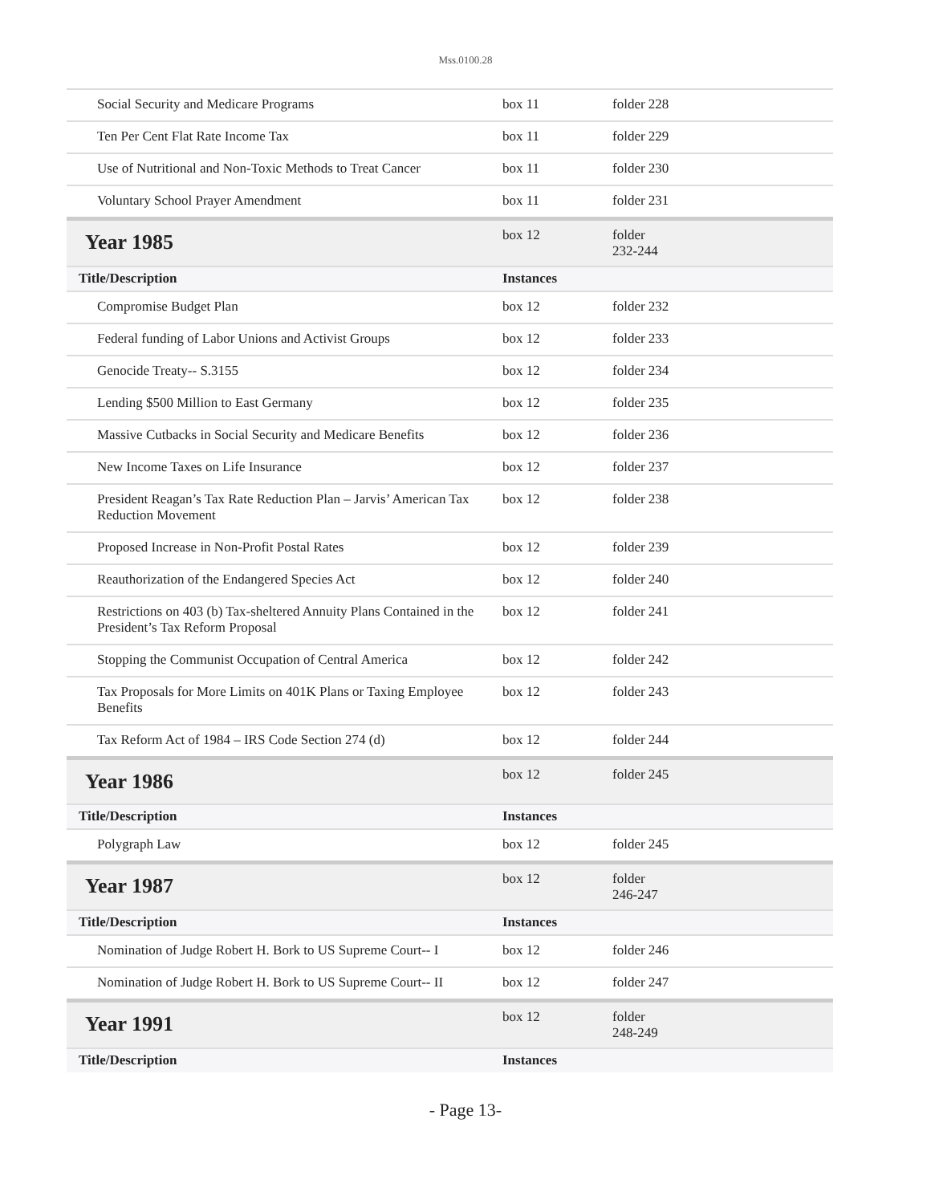Mss.0100.28
| Social Security and Medicare Programs | box 11 | folder 228 |
| Ten Per Cent Flat Rate Income Tax | box 11 | folder 229 |
| Use of Nutritional and Non-Toxic Methods to Treat Cancer | box 11 | folder 230 |
| Voluntary School Prayer Amendment | box 11 | folder 231 |
| Year 1985 | box 12 | folder 232-244 |
| Title/Description | Instances | |
| Compromise Budget Plan | box 12 | folder 232 |
| Federal funding of Labor Unions and Activist Groups | box 12 | folder 233 |
| Genocide Treaty-- S.3155 | box 12 | folder 234 |
| Lending $500 Million to East Germany | box 12 | folder 235 |
| Massive Cutbacks in Social Security and Medicare Benefits | box 12 | folder 236 |
| New Income Taxes on Life Insurance | box 12 | folder 237 |
| President Reagan’s Tax Rate Reduction Plan – Jarvis’ American Tax Reduction Movement | box 12 | folder 238 |
| Proposed Increase in Non-Profit Postal Rates | box 12 | folder 239 |
| Reauthorization of the Endangered Species Act | box 12 | folder 240 |
| Restrictions on 403 (b) Tax-sheltered Annuity Plans Contained in the President’s Tax Reform Proposal | box 12 | folder 241 |
| Stopping the Communist Occupation of Central America | box 12 | folder 242 |
| Tax Proposals for More Limits on 401K Plans or Taxing Employee Benefits | box 12 | folder 243 |
| Tax Reform Act of 1984 – IRS Code Section 274 (d) | box 12 | folder 244 |
| Year 1986 | box 12 | folder 245 |
| Title/Description | Instances | |
| Polygraph Law | box 12 | folder 245 |
| Year 1987 | box 12 | folder 246-247 |
| Title/Description | Instances | |
| Nomination of Judge Robert H. Bork to US Supreme Court-- I | box 12 | folder 246 |
| Nomination of Judge Robert H. Bork to US Supreme Court-- II | box 12 | folder 247 |
| Year 1991 | box 12 | folder 248-249 |
| Title/Description | Instances | |
- Page 13-